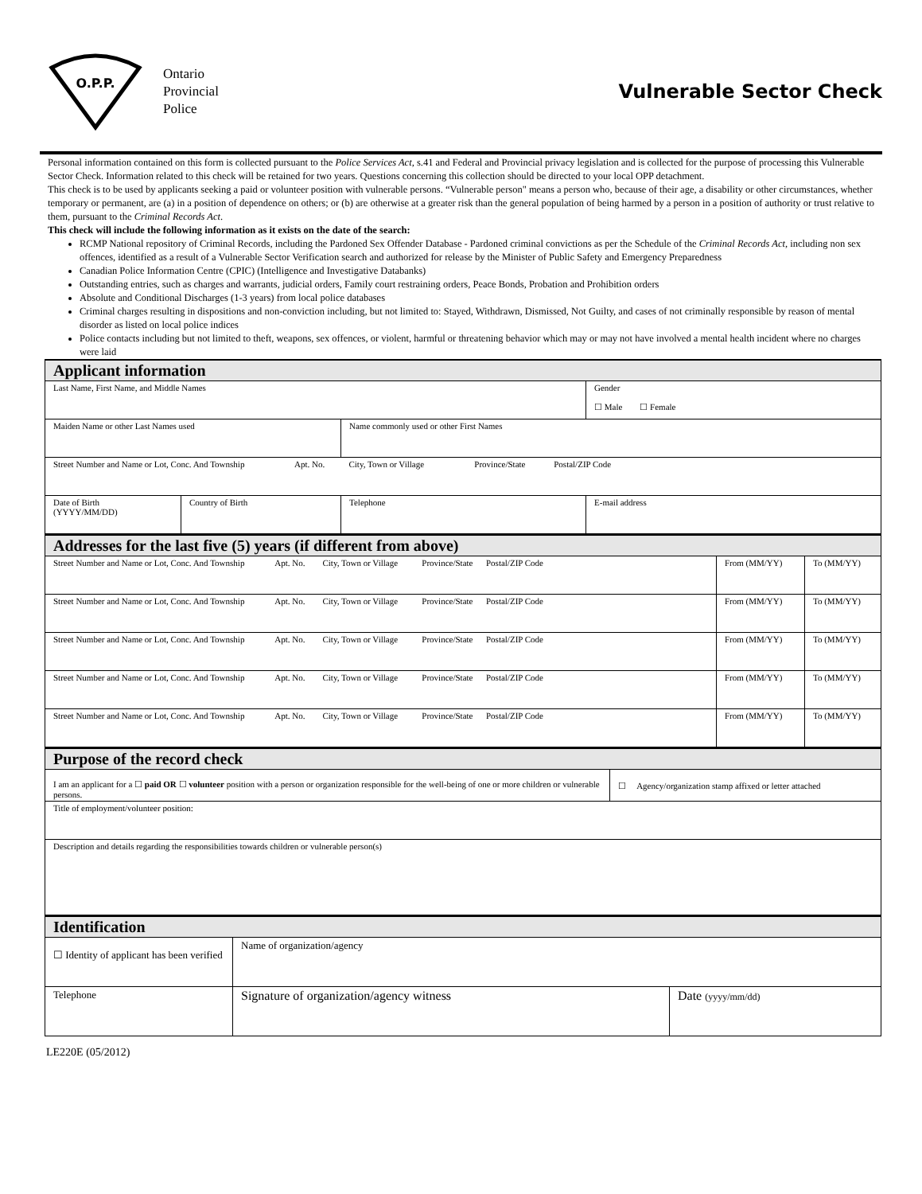O.P.P.
Ontario
Provincial
Police
Vulnerable Sector Check
Personal information contained on this form is collected pursuant to the Police Services Act, s.41 and Federal and Provincial privacy legislation and is collected for the purpose of processing this Vulnerable Sector Check. Information related to this check will be retained for two years. Questions concerning this collection should be directed to your local OPP detachment.
This check is to be used by applicants seeking a paid or volunteer position with vulnerable persons. “Vulnerable person" means a person who, because of their age, a disability or other circumstances, whether temporary or permanent, are (a) in a position of dependence on others; or (b) are otherwise at a greater risk than the general population of being harmed by a person in a position of authority or trust relative to them, pursuant to the Criminal Records Act.
This check will include the following information as it exists on the date of the search:
RCMP National repository of Criminal Records, including the Pardoned Sex Offender Database - Pardoned criminal convictions as per the Schedule of the Criminal Records Act, including non sex offences, identified as a result of a Vulnerable Sector Verification search and authorized for release by the Minister of Public Safety and Emergency Preparedness
Canadian Police Information Centre (CPIC) (Intelligence and Investigative Databanks)
Outstanding entries, such as charges and warrants, judicial orders, Family court restraining orders, Peace Bonds, Probation and Prohibition orders
Absolute and Conditional Discharges (1-3 years) from local police databases
Criminal charges resulting in dispositions and non-conviction including, but not limited to: Stayed, Withdrawn, Dismissed, Not Guilty, and cases of not criminally responsible by reason of mental disorder as listed on local police indices
Police contacts including but not limited to theft, weapons, sex offences, or violent, harmful or threatening behavior which may or may not have involved a mental health incident where no charges were laid
| Applicant information | | | |
| Last Name, First Name, and Middle Names | | | Gender ☐ Male ☐ Female |
| Maiden Name or other Last Names used | | Name commonly used or other First Names | |
| Street Number and Name or Lot, Conc. And Township Apt. No. City, Town or Village Province/State Postal/ZIP Code | | | |
| Date of Birth (YYYY/MM/DD) | Country of Birth | Telephone | E-mail address |
| Addresses for the last five (5) years (if different from above) | | |
| Street Number and Name or Lot, Conc. And Township Apt. No. City, Town or Village Province/State Postal/ZIP Code | From (MM/YY) | To (MM/YY) |
| Street Number and Name or Lot, Conc. And Township Apt. No. City, Town or Village Province/State Postal/ZIP Code | From (MM/YY) | To (MM/YY) |
| Street Number and Name or Lot, Conc. And Township Apt. No. City, Town or Village Province/State Postal/ZIP Code | From (MM/YY) | To (MM/YY) |
| Street Number and Name or Lot, Conc. And Township Apt. No. City, Town or Village Province/State Postal/ZIP Code | From (MM/YY) | To (MM/YY) |
| Street Number and Name or Lot, Conc. And Township Apt. No. City, Town or Village Province/State Postal/ZIP Code | From (MM/YY) | To (MM/YY) |
| Purpose of the record check | |
| I am an applicant for a ☐ paid OR ☐ volunteer position with a person or organization responsible for the well-being of one or more children or vulnerable persons. | ☐ Agency/organization stamp affixed or letter attached |
| Title of employment/volunteer position: | |
| Description and details regarding the responsibilities towards children or vulnerable person(s) | |
| Identification | | |
| ☐ Identity of applicant has been verified | Name of organization/agency | |
| Telephone | Signature of organization/agency witness | Date (yyyy/mm/dd) |
LE220E (05/2012)